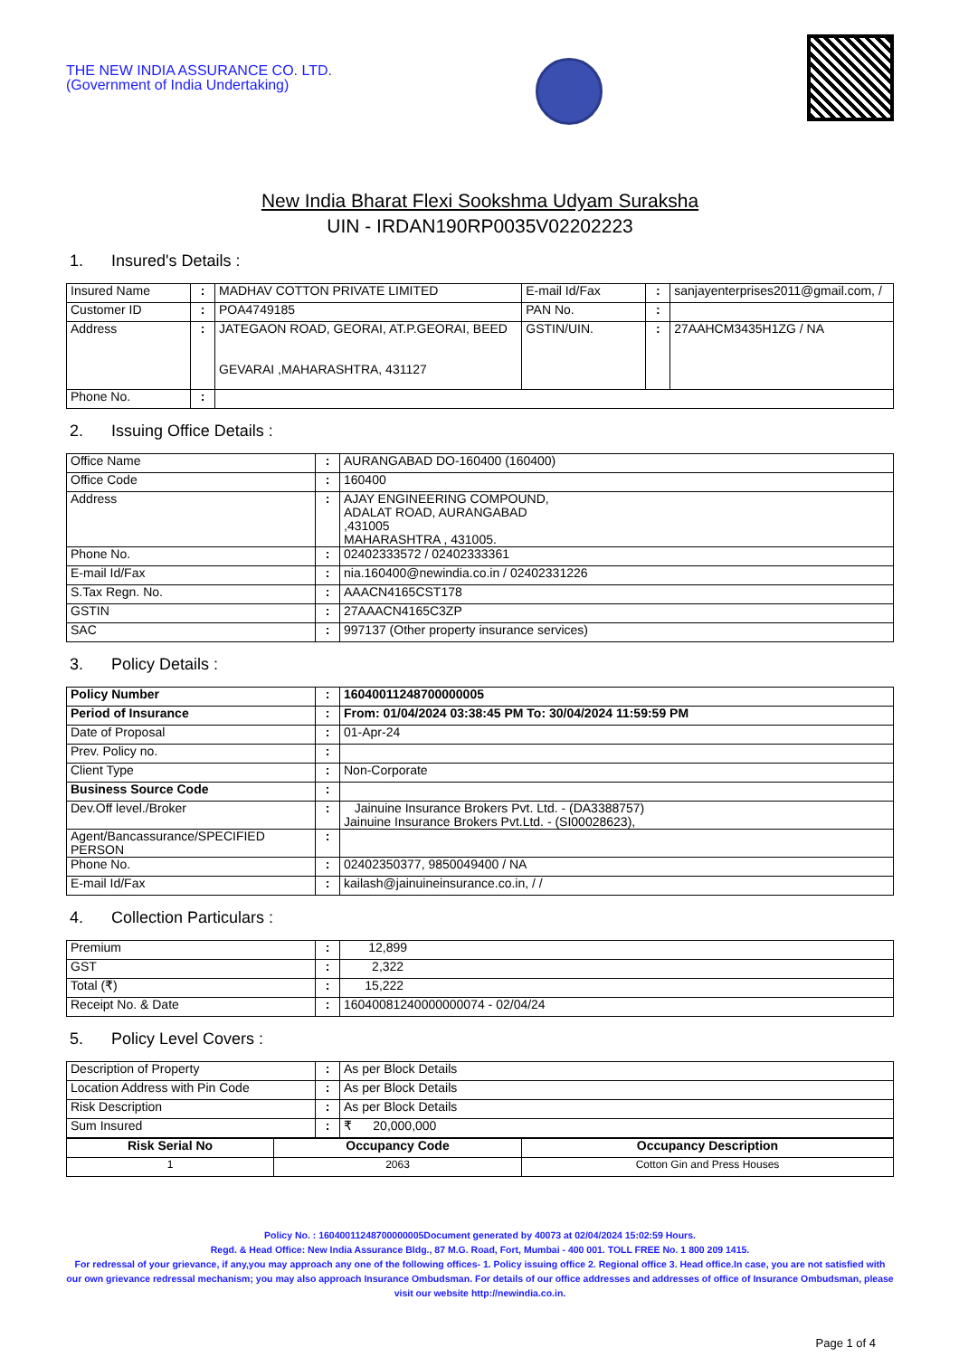THE NEW INDIA ASSURANCE CO. LTD.
(Government of India Undertaking)
New India Bharat Flexi Sookshma Udyam Suraksha
UIN - IRDAN190RP0035V02202223
1. Insured's Details :
| Insured Name | : | MADHAV COTTON PRIVATE LIMITED | E-mail Id/Fax | : | sanjayenterprises2011@gmail.com, / |
| Customer ID | : | POA4749185 | PAN No. | : | |
| Address | : | JATEGAON ROAD, GEORAI, AT.P.GEORAI, BEED GEVARAI ,MAHARASHTRA, 431127 | GSTIN/UIN. | : | 27AAHCM3435H1ZG / NA |
| Phone No. | : | | | | |
2. Issuing Office Details :
| Office Name | : | AURANGABAD DO-160400 (160400) |
| Office Code | : | 160400 |
| Address | : | AJAY ENGINEERING COMPOUND, ADALAT ROAD, AURANGABAD ,431005 MAHARASHTRA , 431005. |
| Phone No. | : | 02402333572 / 02402333361 |
| E-mail Id/Fax | : | nia.160400@newindia.co.in / 02402331226 |
| S.Tax Regn. No. | : | AAACN4165CST178 |
| GSTIN | : | 27AAACN4165C3ZP |
| SAC | : | 997137 (Other property insurance services) |
3. Policy Details :
| Policy Number | : | 16040011248700000005 |
| Period of Insurance | : | From: 01/04/2024 03:38:45 PM To: 30/04/2024 11:59:59 PM |
| Date of Proposal | : | 01-Apr-24 |
| Prev. Policy no. | : | |
| Client Type | : | Non-Corporate |
| Business Source Code | : | |
| Dev.Off level./Broker | : | Jainuine Insurance Brokers Pvt. Ltd. - (DA3388757) Jainuine Insurance Brokers Pvt.Ltd. - (SI00028623), |
| Agent/Bancassurance/SPECIFIED PERSON | : | |
| Phone No. | : | 02402350377, 9850049400 / NA |
| E-mail Id/Fax | : | kailash@jainuineinsurance.co.in, / / |
4. Collection Particulars :
| Premium | : | 12,899 |
| GST | : | 2,322 |
| Total (₹) | : | 15,222 |
| Receipt No. & Date | : | 16040081240000000074 - 02/04/24 |
5. Policy Level Covers :
| Description of Property | : | As per Block Details |
| Location Address with Pin Code | : | As per Block Details |
| Risk Description | : | As per Block Details |
| Sum Insured | : | ₹ 20,000,000 |
| Risk Serial No | Occupancy Code | Occupancy Description |
| --- | --- | --- |
| 1 | 2063 | Cotton Gin and Press Houses |
Policy No. : 16040011248700000005Document generated by 40073 at 02/04/2024 15:02:59 Hours.
Regd. & Head Office: New India Assurance Bldg., 87 M.G. Road, Fort, Mumbai - 400 001. TOLL FREE No. 1 800 209 1415.
For redressal of your grievance, if any,you may approach any one of the following offices- 1. Policy issuing office 2. Regional office 3. Head office.In case, you are not satisfied with our own grievance redressal mechanism; you may also approach Insurance Ombudsman. For details of our office addresses and addresses of office of Insurance Ombudsman, please visit our website http://newindia.co.in.
Page 1 of 4